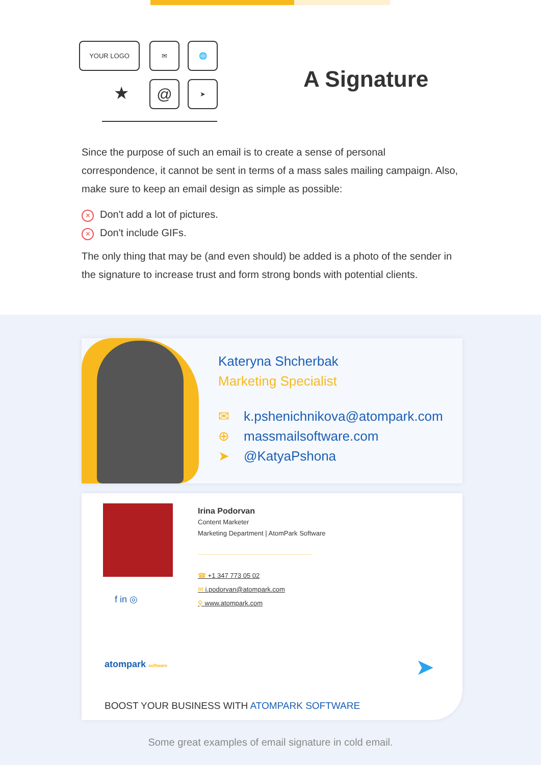YOUR LOGO ✉ 🌐
@ ➤
★
A Signature
Since the purpose of such an email is to create a sense of personal correspondence, it cannot be sent in terms of a mass sales mailing campaign. Also, make sure to keep an email design as simple as possible:
✕ Don't add a lot of pictures.
✕ Don't include GIFs.
The only thing that may be (and even should) be added is a photo of the sender in the signature to increase trust and form strong bonds with potential clients.
Kateryna Shcherbak
Marketing Specialist
✉ k.pshenichnikova@atompark.com
⊕ massmailsoftware.com
➤ @KatyaPshona
f in ◎
Irina Podorvan
Content Marketer
Marketing Department | AtomPark Software
☎ +1 347 773 05 02
✉ i.podorvan@atompark.com
⚲ www.atompark.com
atompark software ➤
BOOST YOUR BUSINESS WITH ATOMPARK SOFTWARE
Some great examples of email signature in cold email.